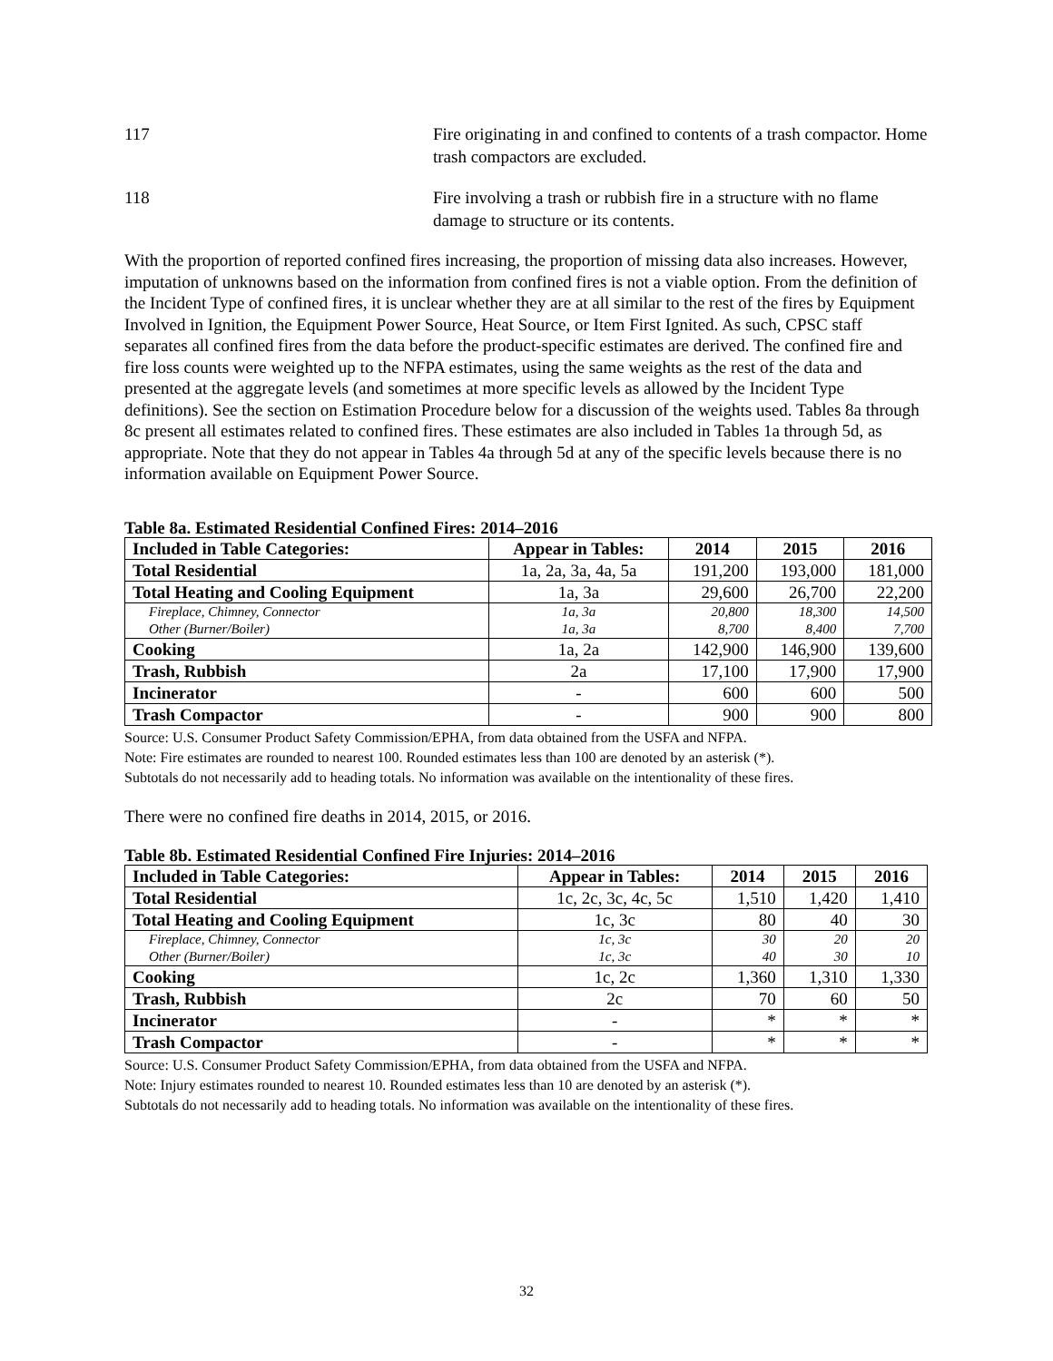117 Fire originating in and confined to contents of a trash compactor. Home trash compactors are excluded.
118 Fire involving a trash or rubbish fire in a structure with no flame damage to structure or its contents.
With the proportion of reported confined fires increasing, the proportion of missing data also increases. However, imputation of unknowns based on the information from confined fires is not a viable option. From the definition of the Incident Type of confined fires, it is unclear whether they are at all similar to the rest of the fires by Equipment Involved in Ignition, the Equipment Power Source, Heat Source, or Item First Ignited. As such, CPSC staff separates all confined fires from the data before the product-specific estimates are derived. The confined fire and fire loss counts were weighted up to the NFPA estimates, using the same weights as the rest of the data and presented at the aggregate levels (and sometimes at more specific levels as allowed by the Incident Type definitions). See the section on Estimation Procedure below for a discussion of the weights used. Tables 8a through 8c present all estimates related to confined fires. These estimates are also included in Tables 1a through 5d, as appropriate. Note that they do not appear in Tables 4a through 5d at any of the specific levels because there is no information available on Equipment Power Source.
Table 8a. Estimated Residential Confined Fires: 2014–2016
| Included in Table Categories: | Appear in Tables: | 2014 | 2015 | 2016 |
| --- | --- | --- | --- | --- |
| Total Residential | 1a, 2a, 3a, 4a, 5a | 191,200 | 193,000 | 181,000 |
| Total Heating and Cooling Equipment | 1a, 3a | 29,600 | 26,700 | 22,200 |
| Fireplace, Chimney, Connector | 1a, 3a | 20,800 | 18,300 | 14,500 |
| Other (Burner/Boiler) | 1a, 3a | 8,700 | 8,400 | 7,700 |
| Cooking | 1a, 2a | 142,900 | 146,900 | 139,600 |
| Trash, Rubbish | 2a | 17,100 | 17,900 | 17,900 |
| Incinerator | - | 600 | 600 | 500 |
| Trash Compactor | - | 900 | 900 | 800 |
Source: U.S. Consumer Product Safety Commission/EPHA, from data obtained from the USFA and NFPA.
Note: Fire estimates are rounded to nearest 100. Rounded estimates less than 100 are denoted by an asterisk (*).
Subtotals do not necessarily add to heading totals. No information was available on the intentionality of these fires.
There were no confined fire deaths in 2014, 2015, or 2016.
Table 8b. Estimated Residential Confined Fire Injuries: 2014–2016
| Included in Table Categories: | Appear in Tables: | 2014 | 2015 | 2016 |
| --- | --- | --- | --- | --- |
| Total Residential | 1c, 2c, 3c, 4c, 5c | 1,510 | 1,420 | 1,410 |
| Total Heating and Cooling Equipment | 1c, 3c | 80 | 40 | 30 |
| Fireplace, Chimney, Connector | 1c, 3c | 30 | 20 | 20 |
| Other (Burner/Boiler) | 1c, 3c | 40 | 30 | 10 |
| Cooking | 1c, 2c | 1,360 | 1,310 | 1,330 |
| Trash, Rubbish | 2c | 70 | 60 | 50 |
| Incinerator | - | * | * | * |
| Trash Compactor | - | * | * | * |
Source: U.S. Consumer Product Safety Commission/EPHA, from data obtained from the USFA and NFPA.
Note: Injury estimates rounded to nearest 10. Rounded estimates less than 10 are denoted by an asterisk (*).
Subtotals do not necessarily add to heading totals. No information was available on the intentionality of these fires.
32